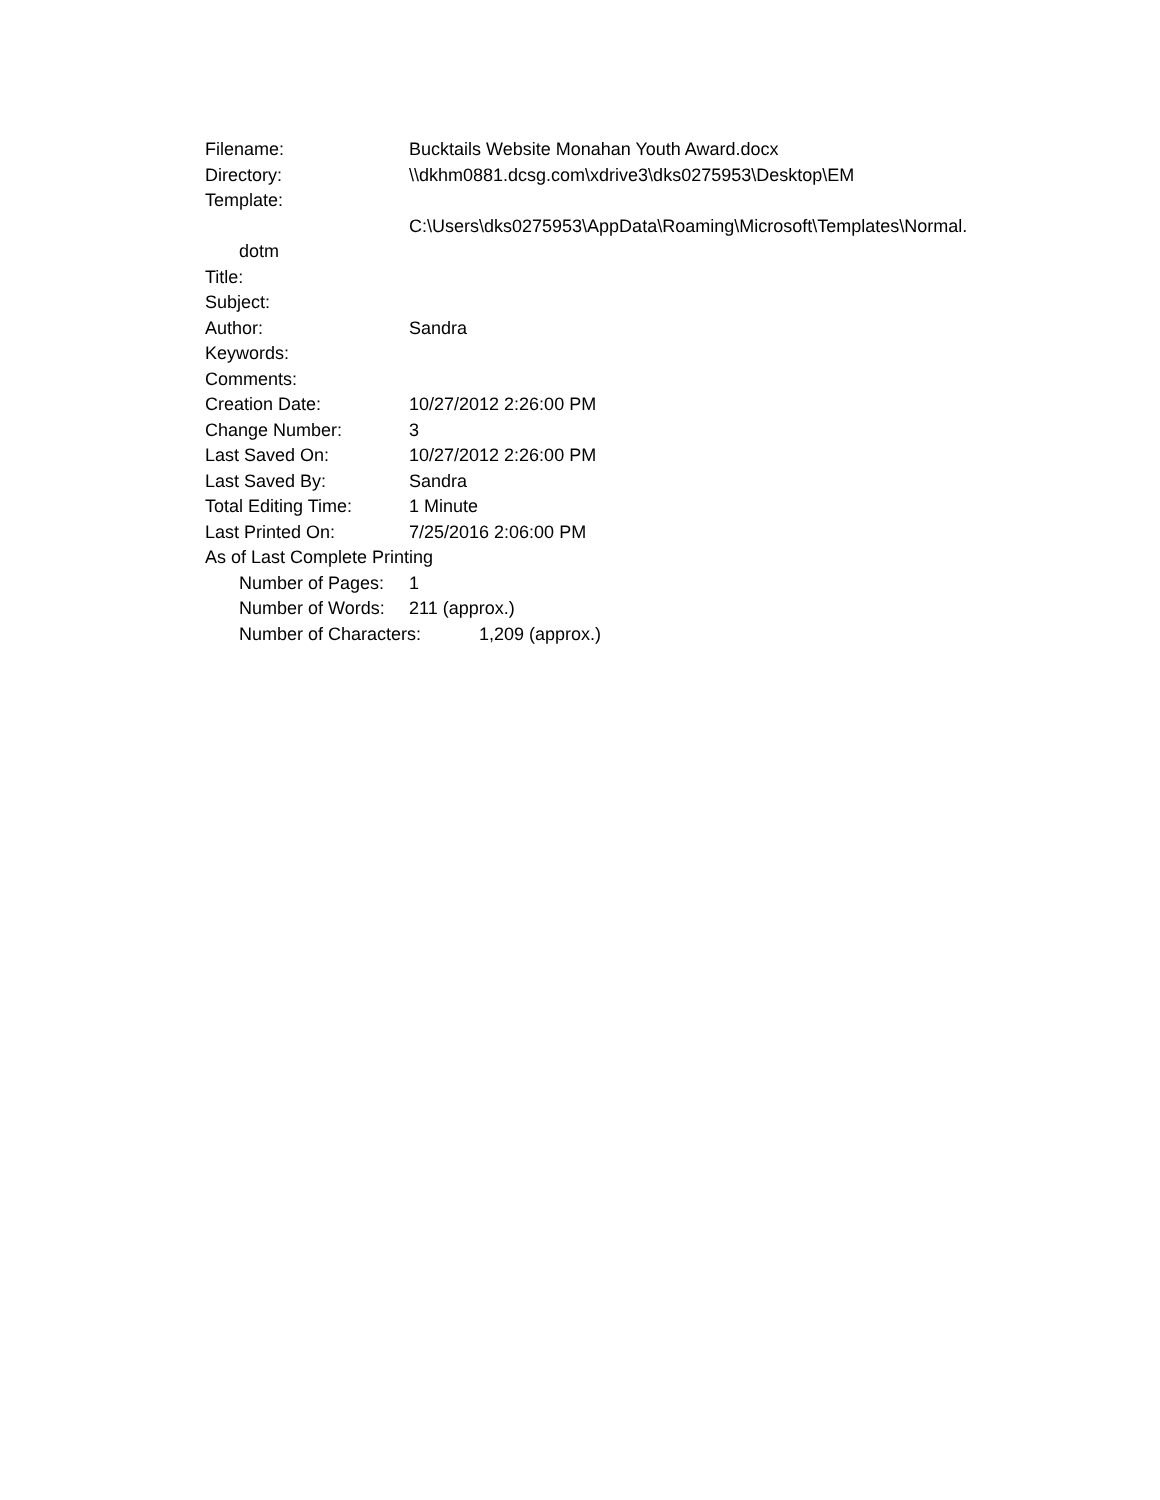Filename: Bucktails Website Monahan Youth Award.docx
Directory: \\dkhm0881.dcsg.com\xdrive3\dks0275953\Desktop\EM
Template:
C:\Users\dks0275953\AppData\Roaming\Microsoft\Templates\Normal.
dotm
Title:
Subject:
Author: Sandra
Keywords:
Comments:
Creation Date: 10/27/2012 2:26:00 PM
Change Number: 3
Last Saved On: 10/27/2012 2:26:00 PM
Last Saved By: Sandra
Total Editing Time: 1 Minute
Last Printed On: 7/25/2016 2:06:00 PM
As of Last Complete Printing
Number of Pages: 1
Number of Words: 211 (approx.)
Number of Characters: 1,209 (approx.)